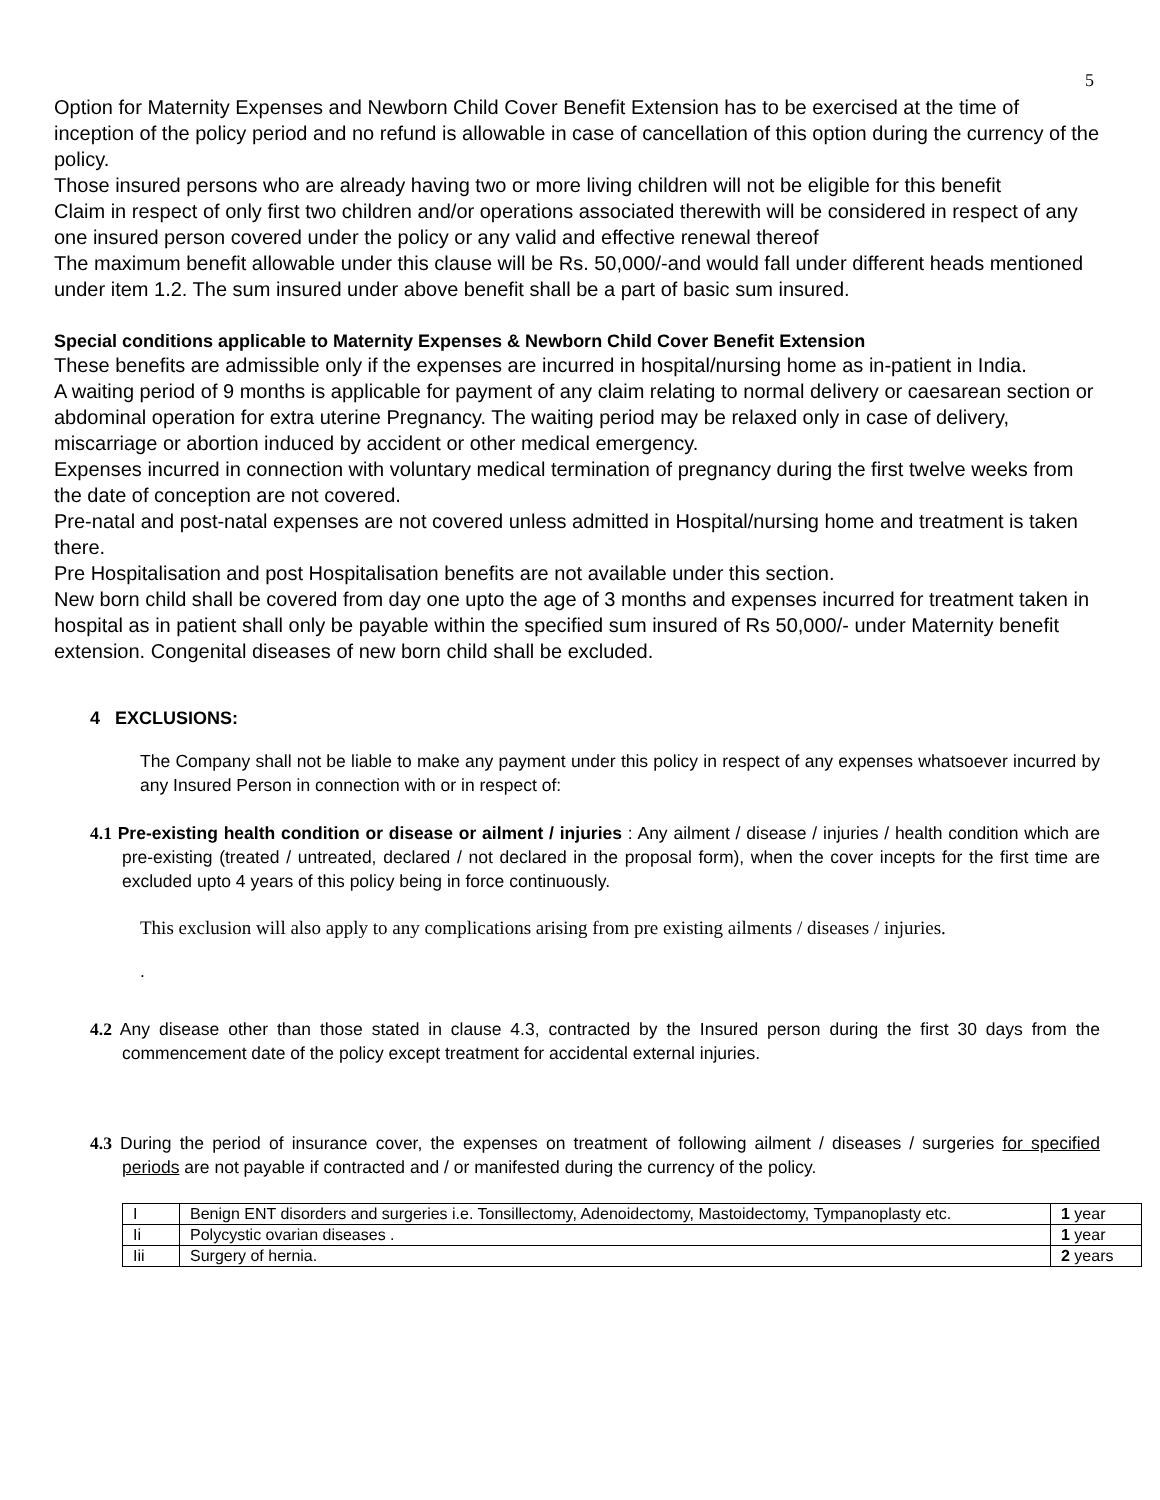5
Option for Maternity Expenses and Newborn Child Cover Benefit Extension has to be exercised at the time of inception of the policy period and no refund is allowable in case of cancellation of this option during the currency of the policy.
Those insured persons who are already having two or more living children will not be eligible for this benefit
Claim in respect of only first two children and/or operations associated therewith will be considered in respect of any one insured person covered under the policy or any valid and effective renewal thereof
The maximum benefit allowable under this clause will be Rs. 50,000/-and would fall under different heads mentioned under item 1.2. The sum insured under above benefit shall be a part of basic sum insured.
Special conditions applicable to Maternity Expenses & Newborn Child Cover Benefit Extension
These benefits are admissible only if the expenses are incurred in hospital/nursing home as in-patient in India.
A waiting period of 9 months is applicable for payment of any claim relating to normal delivery or caesarean section or abdominal operation for extra uterine Pregnancy. The waiting period may be relaxed only in case of delivery, miscarriage or abortion induced by accident or other medical emergency.
Expenses incurred in connection with voluntary medical termination of pregnancy during the first twelve weeks from the date of conception are not covered.
Pre-natal and post-natal expenses are not covered unless admitted in Hospital/nursing home and treatment is taken there.
Pre Hospitalisation and post Hospitalisation benefits are not available under this section.
New born child shall be covered from day one upto the age of 3 months and expenses incurred for treatment taken in hospital as in patient shall only be payable within the specified sum insured of Rs 50,000/- under Maternity benefit extension. Congenital diseases of new born child shall be excluded.
4 EXCLUSIONS:
The Company shall not be liable to make any payment under this policy in respect of any expenses whatsoever incurred by any Insured Person in connection with or in respect of:
4.1 Pre-existing health condition or disease or ailment / injuries : Any ailment / disease / injuries / health condition which are pre-existing (treated / untreated, declared / not declared in the proposal form), when the cover incepts for the first time are excluded upto 4 years of this policy being in force continuously.
This exclusion will also apply to any complications arising from pre existing ailments / diseases / injuries.
.
4.2 Any disease other than those stated in clause 4.3, contracted by the Insured person during the first 30 days from the commencement date of the policy except treatment for accidental external injuries.
4.3 During the period of insurance cover, the expenses on treatment of following ailment / diseases / surgeries for specified periods are not payable if contracted and / or manifested during the currency of the policy.
| I | Benign ENT disorders and surgeries i.e. Tonsillectomy, Adenoidectomy, Mastoidectomy, Tympanoplasty etc. | 1 year |
| Ii | Polycystic ovarian diseases . | 1 year |
| Iii | Surgery of hernia. | 2 years |